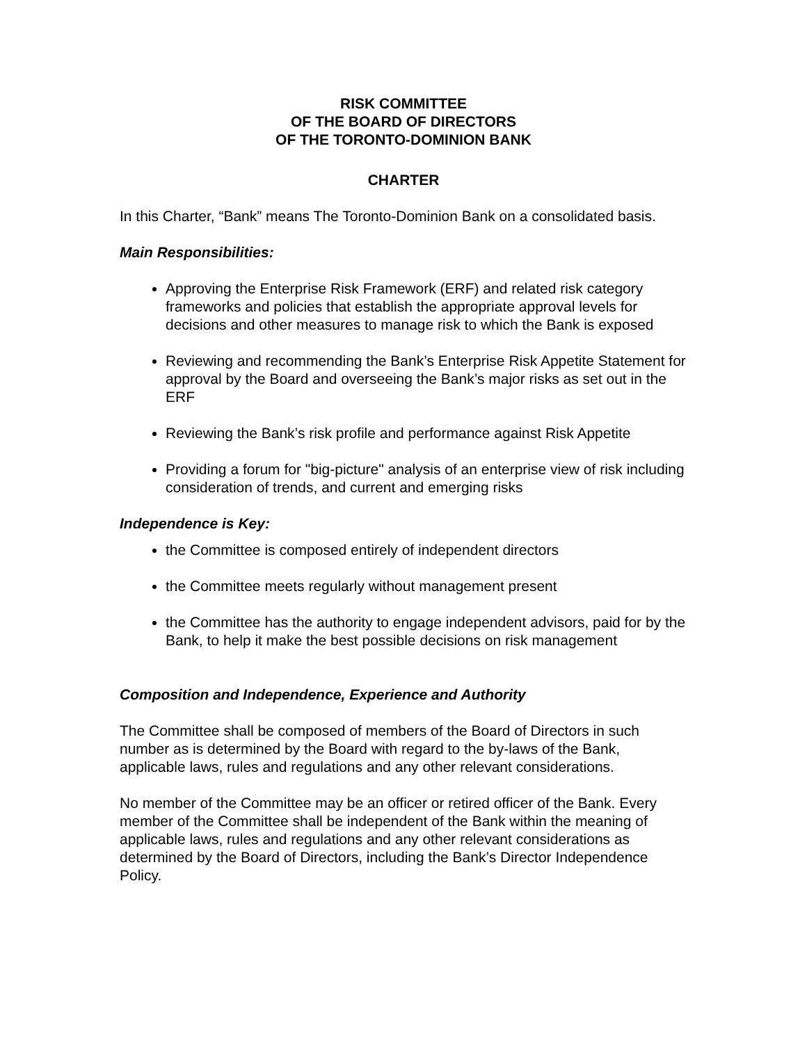RISK COMMITTEE
OF THE BOARD OF DIRECTORS
OF THE TORONTO-DOMINION BANK
CHARTER
In this Charter, “Bank” means The Toronto-Dominion Bank on a consolidated basis.
Main Responsibilities:
Approving the Enterprise Risk Framework (ERF) and related risk category frameworks and policies that establish the appropriate approval levels for decisions and other measures to manage risk to which the Bank is exposed
Reviewing and recommending the Bank’s Enterprise Risk Appetite Statement for approval by the Board and overseeing the Bank’s major risks as set out in the ERF
Reviewing the Bank’s risk profile and performance against Risk Appetite
Providing a forum for "big-picture" analysis of an enterprise view of risk including consideration of trends, and current and emerging risks
Independence is Key:
the Committee is composed entirely of independent directors
the Committee meets regularly without management present
the Committee has the authority to engage independent advisors, paid for by the Bank, to help it make the best possible decisions on risk management
Composition and Independence, Experience and Authority
The Committee shall be composed of members of the Board of Directors in such number as is determined by the Board with regard to the by-laws of the Bank, applicable laws, rules and regulations and any other relevant considerations.
No member of the Committee may be an officer or retired officer of the Bank. Every member of the Committee shall be independent of the Bank within the meaning of applicable laws, rules and regulations and any other relevant considerations as determined by the Board of Directors, including the Bank’s Director Independence Policy.